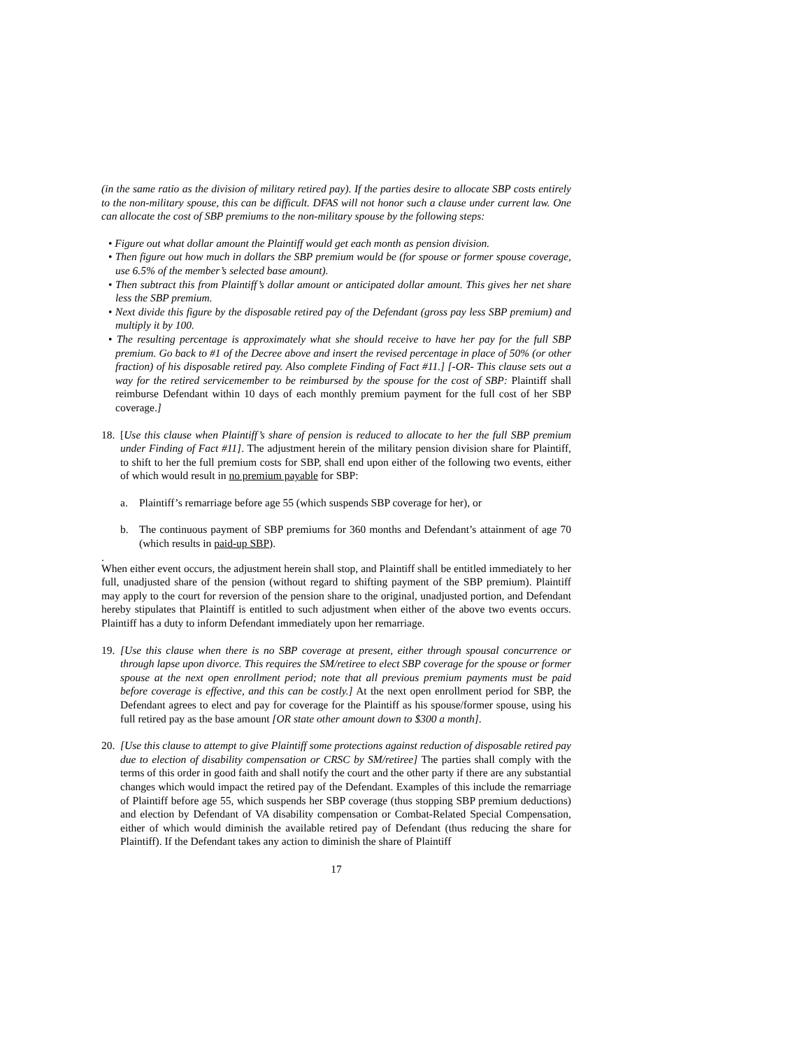(in the same ratio as the division of military retired pay). If the parties desire to allocate SBP costs entirely to the non-military spouse, this can be difficult. DFAS will not honor such a clause under current law. One can allocate the cost of SBP premiums to the non-military spouse by the following steps:
• Figure out what dollar amount the Plaintiff would get each month as pension division.
• Then figure out how much in dollars the SBP premium would be (for spouse or former spouse coverage, use 6.5% of the member’s selected base amount).
• Then subtract this from Plaintiff’s dollar amount or anticipated dollar amount. This gives her net share less the SBP premium.
• Next divide this figure by the disposable retired pay of the Defendant (gross pay less SBP premium) and multiply it by 100.
• The resulting percentage is approximately what she should receive to have her pay for the full SBP premium. Go back to #1 of the Decree above and insert the revised percentage in place of 50% (or other fraction) of his disposable retired pay. Also complete Finding of Fact #11.] [-OR- This clause sets out a way for the retired servicemember to be reimbursed by the spouse for the cost of SBP: Plaintiff shall reimburse Defendant within 10 days of each monthly premium payment for the full cost of her SBP coverage.]
18.
[Use this clause when Plaintiff’s share of pension is reduced to allocate to her the full SBP premium under Finding of Fact #11]. The adjustment herein of the military pension division share for Plaintiff, to shift to her the full premium costs for SBP, shall end upon either of the following two events, either of which would result in no premium payable for SBP:
a. Plaintiff’s remarriage before age 55 (which suspends SBP coverage for her), or
b. The continuous payment of SBP premiums for 360 months and Defendant’s attainment of age 70 (which results in paid-up SBP).
.
When either event occurs, the adjustment herein shall stop, and Plaintiff shall be entitled immediately to her full, unadjusted share of the pension (without regard to shifting payment of the SBP premium). Plaintiff may apply to the court for reversion of the pension share to the original, unadjusted portion, and Defendant hereby stipulates that Plaintiff is entitled to such adjustment when either of the above two events occurs. Plaintiff has a duty to inform Defendant immediately upon her remarriage.
19.
[Use this clause when there is no SBP coverage at present, either through spousal concurrence or through lapse upon divorce. This requires the SM/retiree to elect SBP coverage for the spouse or former spouse at the next open enrollment period; note that all previous premium payments must be paid before coverage is effective, and this can be costly.] At the next open enrollment period for SBP, the Defendant agrees to elect and pay for coverage for the Plaintiff as his spouse/former spouse, using his full retired pay as the base amount [OR state other amount down to $300 a month].
20.
[Use this clause to attempt to give Plaintiff some protections against reduction of disposable retired pay due to election of disability compensation or CRSC by SM/retiree] The parties shall comply with the terms of this order in good faith and shall notify the court and the other party if there are any substantial changes which would impact the retired pay of the Defendant. Examples of this include the remarriage of Plaintiff before age 55, which suspends her SBP coverage (thus stopping SBP premium deductions) and election by Defendant of VA disability compensation or Combat-Related Special Compensation, either of which would diminish the available retired pay of Defendant (thus reducing the share for Plaintiff). If the Defendant takes any action to diminish the share of Plaintiff
17